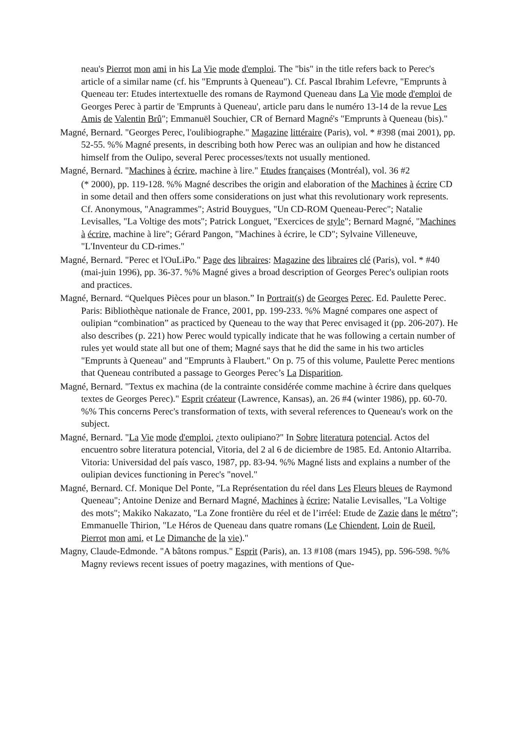neau's Pierrot mon ami in his La Vie mode d'emploi. The "bis" in the title refers back to Perec's article of a similar name (cf. his "Emprunts à Queneau"). Cf. Pascal Ibrahim Lefevre, "Emprunts à Queneau ter: Etudes intertextuelle des romans de Raymond Queneau dans La Vie mode d'emploi de Georges Perec à partir de 'Emprunts à Queneau', article paru dans le numéro 13-14 de la revue Les Amis de Valentin Brû"; Emmanuël Souchier, CR of Bernard Magné's "Emprunts à Queneau (bis)."
Magné, Bernard. "Georges Perec, l'oulibiographe." Magazine littéraire (Paris), vol. * #398 (mai 2001), pp. 52-55. %% Magné presents, in describing both how Perec was an oulipian and how he distanced himself from the Oulipo, several Perec processes/texts not usually mentioned.
Magné, Bernard. "Machines à écrire, machine à lire." Etudes françaises (Montréal), vol. 36 #2
(* 2000), pp. 119-128. %% Magné describes the origin and elaboration of the Machines à écrire CD in some detail and then offers some considerations on just what this revolutionary work represents. Cf. Anonymous, "Anagrammes"; Astrid Bouygues, "Un CD-ROM Queneau-Perec"; Natalie Levisalles, "La Voltige des mots"; Patrick Longuet, "Exercices de style"; Bernard Magné, "Machines à écrire, machine à lire"; Gérard Pangon, "Machines à écrire, le CD"; Sylvaine Villeneuve, "L'Inventeur du CD-rimes."
Magné, Bernard. "Perec et l'OuLiPo." Page des libraires: Magazine des libraires clé (Paris), vol. * #40 (mai-juin 1996), pp. 36-37. %% Magné gives a broad description of Georges Perec's oulipian roots and practices.
Magné, Bernard. “Quelques Pièces pour un blason.” In Portrait(s) de Georges Perec. Ed. Paulette Perec. Paris: Bibliothèque nationale de France, 2001, pp. 199-233. %% Magné compares one aspect of oulipian “combination” as practiced by Queneau to the way that Perec envisaged it (pp. 206-207). He also describes (p. 221) how Perec would typically indicate that he was following a certain number of rules yet would state all but one of them; Magné says that he did the same in his two articles "Emprunts à Queneau" and "Emprunts à Flaubert." On p. 75 of this volume, Paulette Perec mentions that Queneau contributed a passage to Georges Perec’s La Disparition.
Magné, Bernard. "Textus ex machina (de la contrainte considérée comme machine à écrire dans quelques textes de Georges Perec)." Esprit créateur (Lawrence, Kansas), an. 26 #4 (winter 1986), pp. 60-70. %% This concerns Perec's transformation of texts, with several references to Queneau's work on the subject.
Magné, Bernard. "La Vie mode d'emploi, ¿texto oulipiano?" In Sobre literatura potencial. Actos del encuentro sobre literatura potencial, Vitoria, del 2 al 6 de diciembre de 1985. Ed. Antonio Altarriba. Vitoria: Universidad del país vasco, 1987, pp. 83-94. %% Magné lists and explains a number of the oulipian devices functioning in Perec's "novel."
Magné, Bernard. Cf. Monique Del Ponte, "La Représentation du réel dans Les Fleurs bleues de Raymond Queneau"; Antoine Denize and Bernard Magné, Machines à écrire; Natalie Levisalles, "La Voltige des mots"; Makiko Nakazato, "La Zone frontière du réel et de l’irréel: Etude de Zazie dans le métro”; Emmanuelle Thirion, "Le Héros de Queneau dans quatre romans (Le Chiendent, Loin de Rueil, Pierrot mon ami, et Le Dimanche de la vie)."
Magny, Claude-Edmonde. "A bâtons rompus." Esprit (Paris), an. 13 #108 (mars 1945), pp. 596-598. %% Magny reviews recent issues of poetry magazines, with mentions of Que-